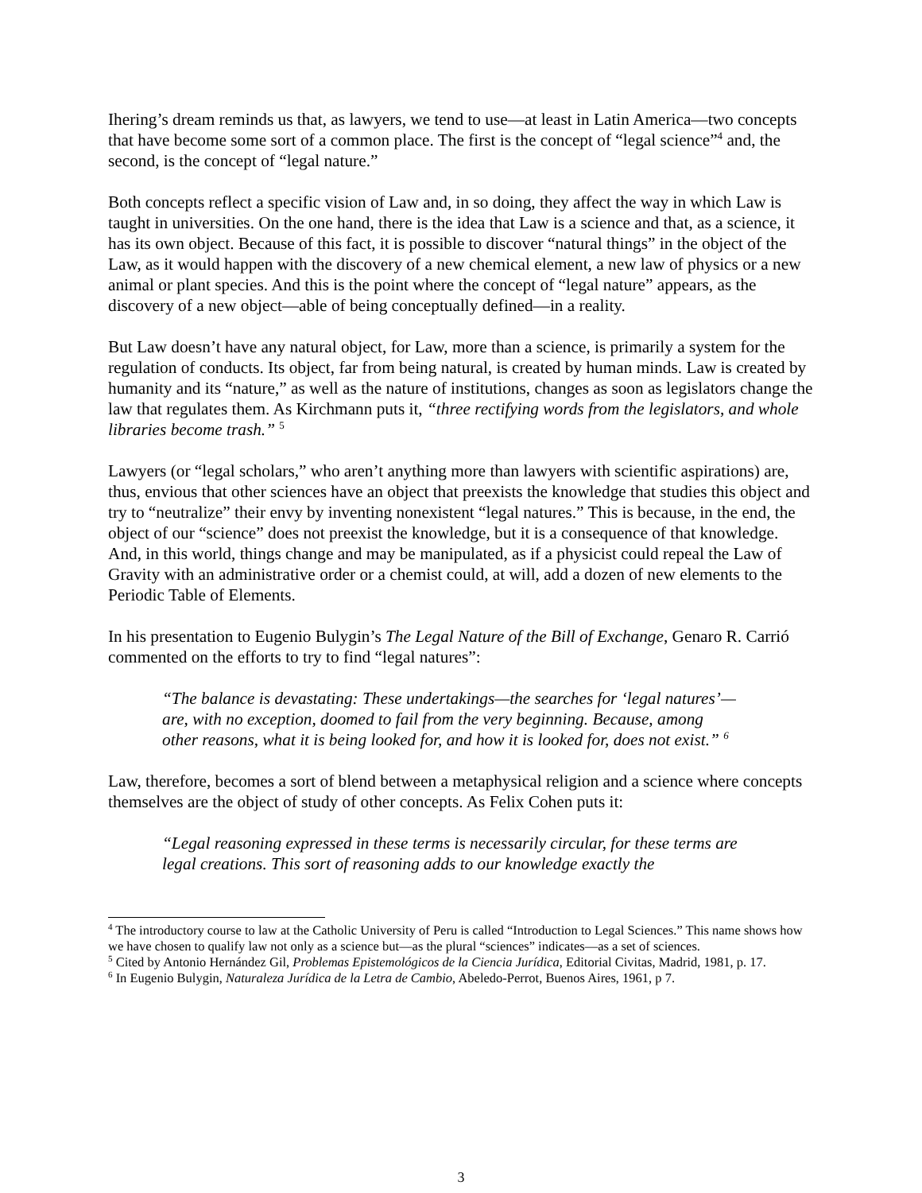Ihering’s dream reminds us that, as lawyers, we tend to use—at least in Latin America—two concepts that have become some sort of a common place. The first is the concept of “legal science”<sup>4</sup> and, the second, is the concept of “legal nature.”
Both concepts reflect a specific vision of Law and, in so doing, they affect the way in which Law is taught in universities. On the one hand, there is the idea that Law is a science and that, as a science, it has its own object. Because of this fact, it is possible to discover “natural things” in the object of the Law, as it would happen with the discovery of a new chemical element, a new law of physics or a new animal or plant species. And this is the point where the concept of “legal nature” appears, as the discovery of a new object—able of being conceptually defined—in a reality.
But Law doesn’t have any natural object, for Law, more than a science, is primarily a system for the regulation of conducts. Its object, far from being natural, is created by human minds. Law is created by humanity and its “nature,” as well as the nature of institutions, changes as soon as legislators change the law that regulates them. As Kirchmann puts it, “three rectifying words from the legislators, and whole libraries become trash.” <sup>5</sup>
Lawyers (or “legal scholars,” who aren’t anything more than lawyers with scientific aspirations) are, thus, envious that other sciences have an object that preexists the knowledge that studies this object and try to “neutralize” their envy by inventing nonexistent “legal natures.” This is because, in the end, the object of our “science” does not preexist the knowledge, but it is a consequence of that knowledge. And, in this world, things change and may be manipulated, as if a physicist could repeal the Law of Gravity with an administrative order or a chemist could, at will, add a dozen of new elements to the Periodic Table of Elements.
In his presentation to Eugenio Bulygin’s The Legal Nature of the Bill of Exchange, Genaro R. Carrió commented on the efforts to try to find “legal natures”:
“The balance is devastating: These undertakings—the searches for ‘legal natures’—are, with no exception, doomed to fail from the very beginning. Because, among other reasons, what it is being looked for, and how it is looked for, does not exist.” <sup>6</sup>
Law, therefore, becomes a sort of blend between a metaphysical religion and a science where concepts themselves are the object of study of other concepts. As Felix Cohen puts it:
“Legal reasoning expressed in these terms is necessarily circular, for these terms are legal creations. This sort of reasoning adds to our knowledge exactly the
<sup>4</sup> The introductory course to law at the Catholic University of Peru is called “Introduction to Legal Sciences.” This name shows how we have chosen to qualify law not only as a science but—as the plural “sciences” indicates—as a set of sciences.
<sup>5</sup> Cited by Antonio Hernández Gil, Problemas Epistemológicos de la Ciencia Jurídica, Editorial Civitas, Madrid, 1981, p. 17.
<sup>6</sup> In Eugenio Bulygin, Naturaleza Jurídica de la Letra de Cambio, Abeledo-Perrot, Buenos Aires, 1961, p 7.
3